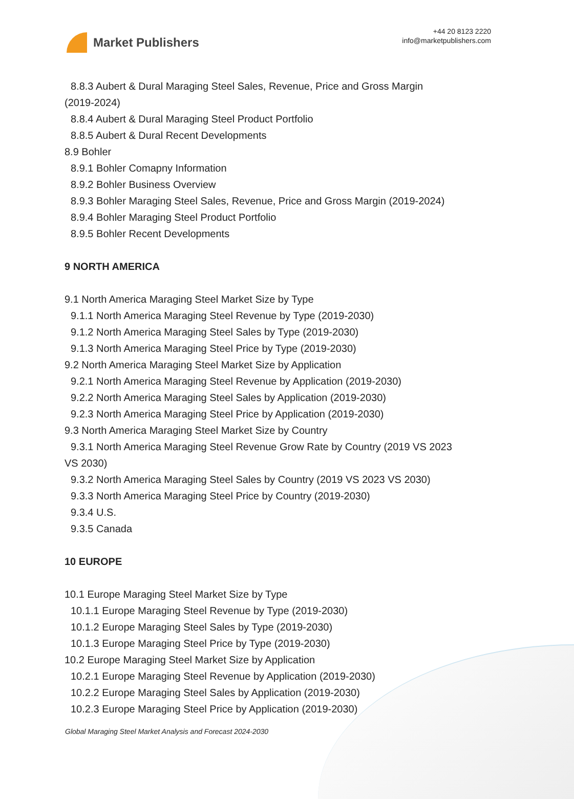Market Publishers
+44 20 8123 2220
info@marketpublishers.com
8.8.3 Aubert & Dural Maraging Steel Sales, Revenue, Price and Gross Margin
(2019-2024)
8.8.4 Aubert & Dural Maraging Steel Product Portfolio
8.8.5 Aubert & Dural Recent Developments
8.9 Bohler
8.9.1 Bohler Comapny Information
8.9.2 Bohler Business Overview
8.9.3 Bohler Maraging Steel Sales, Revenue, Price and Gross Margin (2019-2024)
8.9.4 Bohler Maraging Steel Product Portfolio
8.9.5 Bohler Recent Developments
9 NORTH AMERICA
9.1 North America Maraging Steel Market Size by Type
9.1.1 North America Maraging Steel Revenue by Type (2019-2030)
9.1.2 North America Maraging Steel Sales by Type (2019-2030)
9.1.3 North America Maraging Steel Price by Type (2019-2030)
9.2 North America Maraging Steel Market Size by Application
9.2.1 North America Maraging Steel Revenue by Application (2019-2030)
9.2.2 North America Maraging Steel Sales by Application (2019-2030)
9.2.3 North America Maraging Steel Price by Application (2019-2030)
9.3 North America Maraging Steel Market Size by Country
9.3.1 North America Maraging Steel Revenue Grow Rate by Country (2019 VS 2023
VS 2030)
9.3.2 North America Maraging Steel Sales by Country (2019 VS 2023 VS 2030)
9.3.3 North America Maraging Steel Price by Country (2019-2030)
9.3.4 U.S.
9.3.5 Canada
10 EUROPE
10.1 Europe Maraging Steel Market Size by Type
10.1.1 Europe Maraging Steel Revenue by Type (2019-2030)
10.1.2 Europe Maraging Steel Sales by Type (2019-2030)
10.1.3 Europe Maraging Steel Price by Type (2019-2030)
10.2 Europe Maraging Steel Market Size by Application
10.2.1 Europe Maraging Steel Revenue by Application (2019-2030)
10.2.2 Europe Maraging Steel Sales by Application (2019-2030)
10.2.3 Europe Maraging Steel Price by Application (2019-2030)
Global Maraging Steel Market Analysis and Forecast 2024-2030